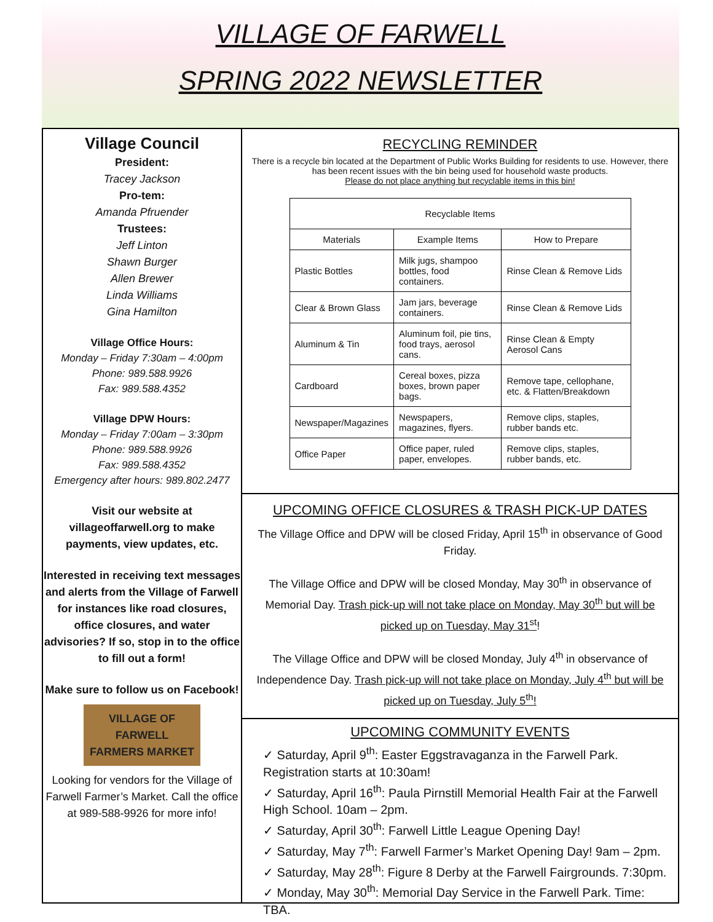VILLAGE OF FARWELL
SPRING 2022 NEWSLETTER
Village Council
President:
Tracey Jackson
Pro-tem:
Amanda Pfruender
Trustees:
Jeff Linton
Shawn Burger
Allen Brewer
Linda Williams
Gina Hamilton
Village Office Hours:
Monday – Friday 7:30am – 4:00pm
Phone: 989.588.9926
Fax: 989.588.4352
Village DPW Hours:
Monday – Friday 7:00am – 3:30pm
Phone: 989.588.9926
Fax: 989.588.4352
Emergency after hours: 989.802.2477
Visit our website at villageoffarwell.org to make payments, view updates, etc.
Interested in receiving text messages and alerts from the Village of Farwell for instances like road closures, office closures, and water advisories? If so, stop in to the office to fill out a form!
Make sure to follow us on Facebook!
VILLAGE OF FARWELL
FARMERS MARKET
Looking for vendors for the Village of Farwell Farmer’s Market. Call the office at 989-588-9926 for more info!
RECYCLING REMINDER
There is a recycle bin located at the Department of Public Works Building for residents to use. However, there has been recent issues with the bin being used for household waste products.
Please do not place anything but recyclable items in this bin!
| Recyclable Items | | |
| --- | --- | --- |
| Materials | Example Items | How to Prepare |
| Plastic Bottles | Milk jugs, shampoo bottles, food containers. | Rinse Clean & Remove Lids |
| Clear & Brown Glass | Jam jars, beverage containers. | Rinse Clean & Remove Lids |
| Aluminum & Tin | Aluminum foil, pie tins, food trays, aerosol cans. | Rinse Clean & Empty Aerosol Cans |
| Cardboard | Cereal boxes, pizza boxes, brown paper bags. | Remove tape, cellophane, etc. & Flatten/Breakdown |
| Newspaper/Magazines | Newspapers, magazines, flyers. | Remove clips, staples, rubber bands etc. |
| Office Paper | Office paper, ruled paper, envelopes. | Remove clips, staples, rubber bands, etc. |
UPCOMING OFFICE CLOSURES & TRASH PICK-UP DATES
The Village Office and DPW will be closed Friday, April 15<sup>th</sup> in observance of Good Friday.
The Village Office and DPW will be closed Monday, May 30<sup>th</sup> in observance of Memorial Day. Trash pick-up will not take place on Monday, May 30<sup>th</sup> but will be picked up on Tuesday, May 31<sup>st</sup>!
The Village Office and DPW will be closed Monday, July 4<sup>th</sup> in observance of Independence Day. Trash pick-up will not take place on Monday, July 4<sup>th</sup> but will be picked up on Tuesday, July 5<sup>th</sup>!
UPCOMING COMMUNITY EVENTS
✓ Saturday, April 9<sup>th</sup>: Easter Eggstravaganza in the Farwell Park. Registration starts at 10:30am!
✓ Saturday, April 16<sup>th</sup>: Paula Pirnstill Memorial Health Fair at the Farwell High School. 10am – 2pm.
✓ Saturday, April 30<sup>th</sup>: Farwell Little League Opening Day!
✓ Saturday, May 7<sup>th</sup>: Farwell Farmer’s Market Opening Day! 9am – 2pm.
✓ Saturday, May 28<sup>th</sup>: Figure 8 Derby at the Farwell Fairgrounds. 7:30pm.
✓ Monday, May 30<sup>th</sup>: Memorial Day Service in the Farwell Park. Time: TBA.